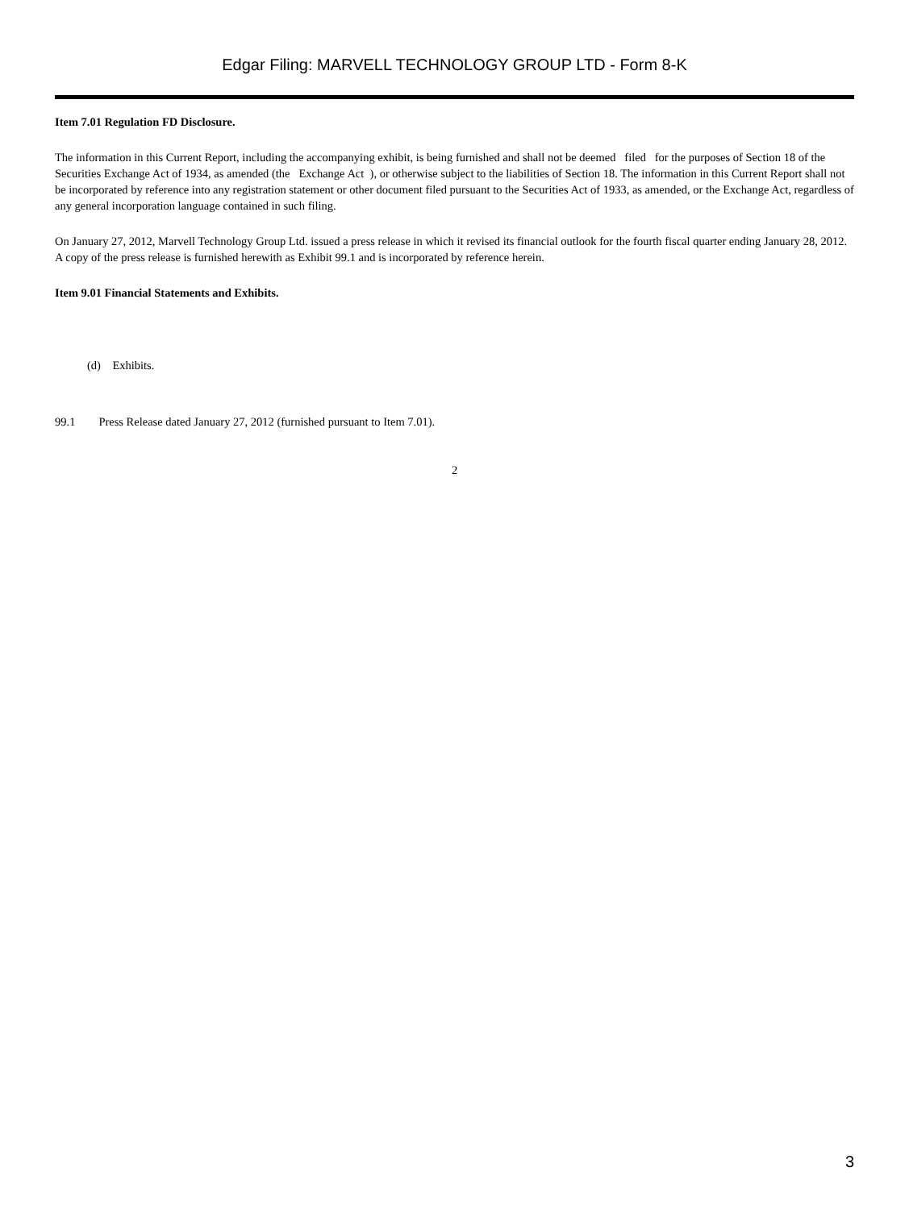Edgar Filing: MARVELL TECHNOLOGY GROUP LTD - Form 8-K
Item 7.01 Regulation FD Disclosure.
The information in this Current Report, including the accompanying exhibit, is being furnished and shall not be deemed filed for the purposes of Section 18 of the Securities Exchange Act of 1934, as amended (the Exchange Act ), or otherwise subject to the liabilities of Section 18. The information in this Current Report shall not be incorporated by reference into any registration statement or other document filed pursuant to the Securities Act of 1933, as amended, or the Exchange Act, regardless of any general incorporation language contained in such filing.
On January 27, 2012, Marvell Technology Group Ltd. issued a press release in which it revised its financial outlook for the fourth fiscal quarter ending January 28, 2012. A copy of the press release is furnished herewith as Exhibit 99.1 and is incorporated by reference herein.
Item 9.01 Financial Statements and Exhibits.
(d) Exhibits.
99.1 Press Release dated January 27, 2012 (furnished pursuant to Item 7.01).
2
3